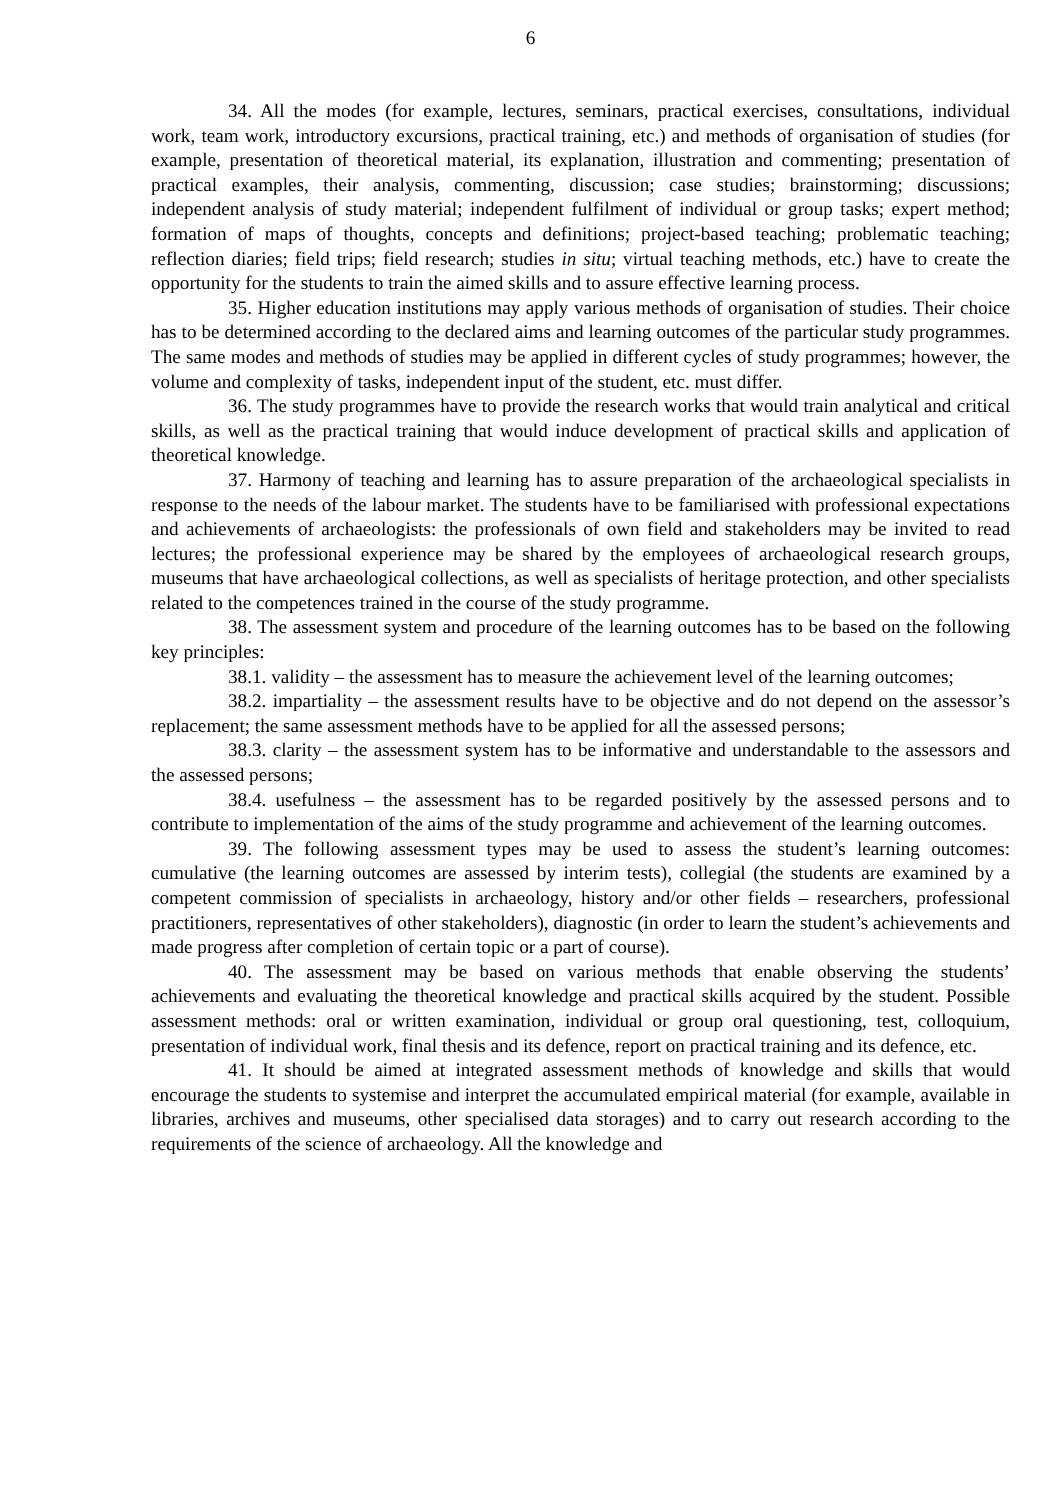6
34. All the modes (for example, lectures, seminars, practical exercises, consultations, individual work, team work, introductory excursions, practical training, etc.) and methods of organisation of studies (for example, presentation of theoretical material, its explanation, illustration and commenting; presentation of practical examples, their analysis, commenting, discussion; case studies; brainstorming; discussions; independent analysis of study material; independent fulfilment of individual or group tasks; expert method; formation of maps of thoughts, concepts and definitions; project-based teaching; problematic teaching; reflection diaries; field trips; field research; studies in situ; virtual teaching methods, etc.) have to create the opportunity for the students to train the aimed skills and to assure effective learning process.
35. Higher education institutions may apply various methods of organisation of studies. Their choice has to be determined according to the declared aims and learning outcomes of the particular study programmes. The same modes and methods of studies may be applied in different cycles of study programmes; however, the volume and complexity of tasks, independent input of the student, etc. must differ.
36. The study programmes have to provide the research works that would train analytical and critical skills, as well as the practical training that would induce development of practical skills and application of theoretical knowledge.
37. Harmony of teaching and learning has to assure preparation of the archaeological specialists in response to the needs of the labour market. The students have to be familiarised with professional expectations and achievements of archaeologists: the professionals of own field and stakeholders may be invited to read lectures; the professional experience may be shared by the employees of archaeological research groups, museums that have archaeological collections, as well as specialists of heritage protection, and other specialists related to the competences trained in the course of the study programme.
38. The assessment system and procedure of the learning outcomes has to be based on the following key principles:
38.1. validity – the assessment has to measure the achievement level of the learning outcomes;
38.2. impartiality – the assessment results have to be objective and do not depend on the assessor’s replacement; the same assessment methods have to be applied for all the assessed persons;
38.3. clarity – the assessment system has to be informative and understandable to the assessors and the assessed persons;
38.4. usefulness – the assessment has to be regarded positively by the assessed persons and to contribute to implementation of the aims of the study programme and achievement of the learning outcomes.
39. The following assessment types may be used to assess the student’s learning outcomes: cumulative (the learning outcomes are assessed by interim tests), collegial (the students are examined by a competent commission of specialists in archaeology, history and/or other fields – researchers, professional practitioners, representatives of other stakeholders), diagnostic (in order to learn the student’s achievements and made progress after completion of certain topic or a part of course).
40. The assessment may be based on various methods that enable observing the students’ achievements and evaluating the theoretical knowledge and practical skills acquired by the student. Possible assessment methods: oral or written examination, individual or group oral questioning, test, colloquium, presentation of individual work, final thesis and its defence, report on practical training and its defence, etc.
41. It should be aimed at integrated assessment methods of knowledge and skills that would encourage the students to systemise and interpret the accumulated empirical material (for example, available in libraries, archives and museums, other specialised data storages) and to carry out research according to the requirements of the science of archaeology. All the knowledge and